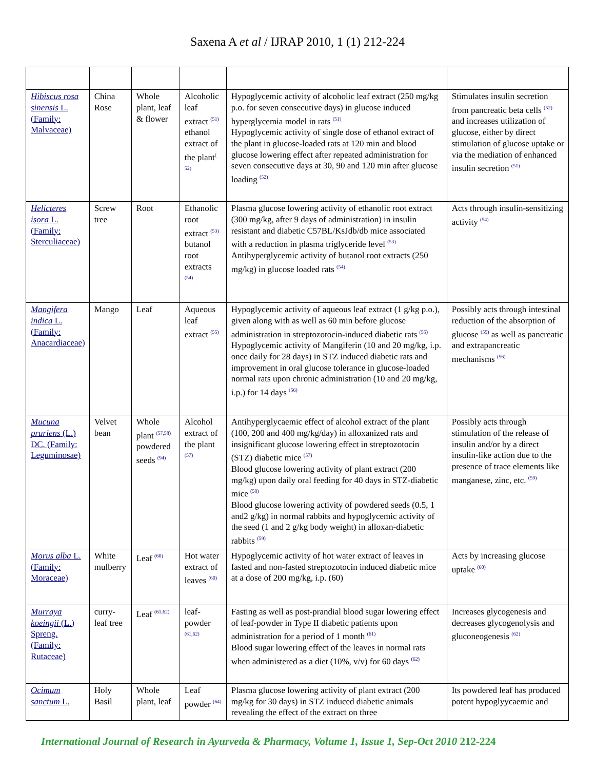Saxena A et al / IJRAP 2010, 1 (1) 212-224
| Hibiscus rosa sinensis L. (Family: Malvaceae) | China Rose | Whole plant, leaf & flower | Alcoholic leaf extract <sup>(51)</sup> ethanol extract of the plant<sup>( 52)</sup> | Hypoglycemic activity of alcoholic leaf extract (250 mg/kg p.o. for seven consecutive days) in glucose induced hyperglycemia model in rats <sup>(51)</sup> Hypoglycemic activity of single dose of ethanol extract of the plant in glucose-loaded rats at 120 min and blood glucose lowering effect after repeated administration for seven consecutive days at 30, 90 and 120 min after glucose loading <sup>(52)</sup> | Stimulates insulin secretion from pancreatic beta cells <sup>(52)</sup> and increases utilization of glucose, either by direct stimulation of glucose uptake or via the mediation of enhanced insulin secretion <sup>(51)</sup> |
| Helicteres isora L. (Family: Sterculiaceae) | Screw tree | Root | Ethanolic root extract <sup>(53)</sup> butanol root extracts <sup>(54)</sup> | Plasma glucose lowering activity of ethanolic root extract (300 mg/kg, after 9 days of administration) in insulin resistant and diabetic C57BL/KsJdb/db mice associated with a reduction in plasma triglyceride level <sup>(53)</sup> Antihyperglycemic activity of butanol root extracts (250 mg/kg) in glucose loaded rats <sup>(54)</sup> | Acts through insulin-sensitizing activity <sup>(54)</sup> |
| Mangifera indica L. (Family: Anacardiaceae) | Mango | Leaf | Aqueous leaf extract <sup>(55)</sup> | Hypoglycemic activity of aqueous leaf extract (1 g/kg p.o.), given along with as well as 60 min before glucose administration in streptozotocin-induced diabetic rats <sup>(55)</sup> Hypoglycemic activity of Mangiferin (10 and 20 mg/kg, i.p. once daily for 28 days) in STZ induced diabetic rats and improvement in oral glucose tolerance in glucose-loaded normal rats upon chronic administration (10 and 20 mg/kg, i.p.) for 14 days <sup>(56)</sup> | Possibly acts through intestinal reduction of the absorption of glucose <sup>(55)</sup> as well as pancreatic and extrapancreatic mechanisms <sup>(56)</sup> |
| Mucuna pruriens (L.) DC. (Family: Leguminosae) | Velvet bean | Whole plant <sup>(57,58)</sup> powdered seeds <sup>(94)</sup> | Alcohol extract of the plant <sup>(57)</sup> | Antihyperglycaemic effect of alcohol extract of the plant (100, 200 and 400 mg/kg/day) in alloxanized rats and insignificant glucose lowering effect in streptozotocin (STZ) diabetic mice <sup>(57)</sup> Blood glucose lowering activity of plant extract (200 mg/kg) upon daily oral feeding for 40 days in STZ-diabetic mice <sup>(58)</sup> Blood glucose lowering activity of powdered seeds (0.5, 1 and2 g/kg) in normal rabbits and hypoglycemic activity of the seed (1 and 2 g/kg body weight) in alloxan-diabetic rabbits <sup>(59)</sup> | Possibly acts through stimulation of the release of insulin and/or by a direct insulin-like action due to the presence of trace elements like manganese, zinc, etc. <sup>(59)</sup> |
| Morus alba L. (Family: Moraceae) | White mulberry | Leaf <sup>(60)</sup> | Hot water extract of leaves <sup>(60)</sup> | Hypoglycemic activity of hot water extract of leaves in fasted and non-fasted streptozotocin induced diabetic mice at a dose of 200 mg/kg, i.p. (60) | Acts by increasing glucose uptake <sup>(60)</sup> |
| Murraya koeingii (L.) Spreng. (Family: Rutaceae) | curry-leaf tree | Leaf <sup>(61,62)</sup> | leaf-powder <sup>(61,62)</sup> | Fasting as well as post-prandial blood sugar lowering effect of leaf-powder in Type II diabetic patients upon administration for a period of 1 month <sup>(61)</sup> Blood sugar lowering effect of the leaves in normal rats when administered as a diet (10%, v/v) for 60 days <sup>(62)</sup> | Increases glycogenesis and decreases glycogenolysis and gluconeogenesis <sup>(62)</sup> |
| Ocimum sanctum L. | Holy Basil | Whole plant, leaf | Leaf powder <sup>(64)</sup> | Plasma glucose lowering activity of plant extract (200 mg/kg for 30 days) in STZ induced diabetic animals revealing the effect of the extract on three | Its powdered leaf has produced potent hypoglyycaemic and |
International Journal of Research in Ayurveda & Pharmacy, Volume 1, Issue 1, Sep-Oct 2010 212-224